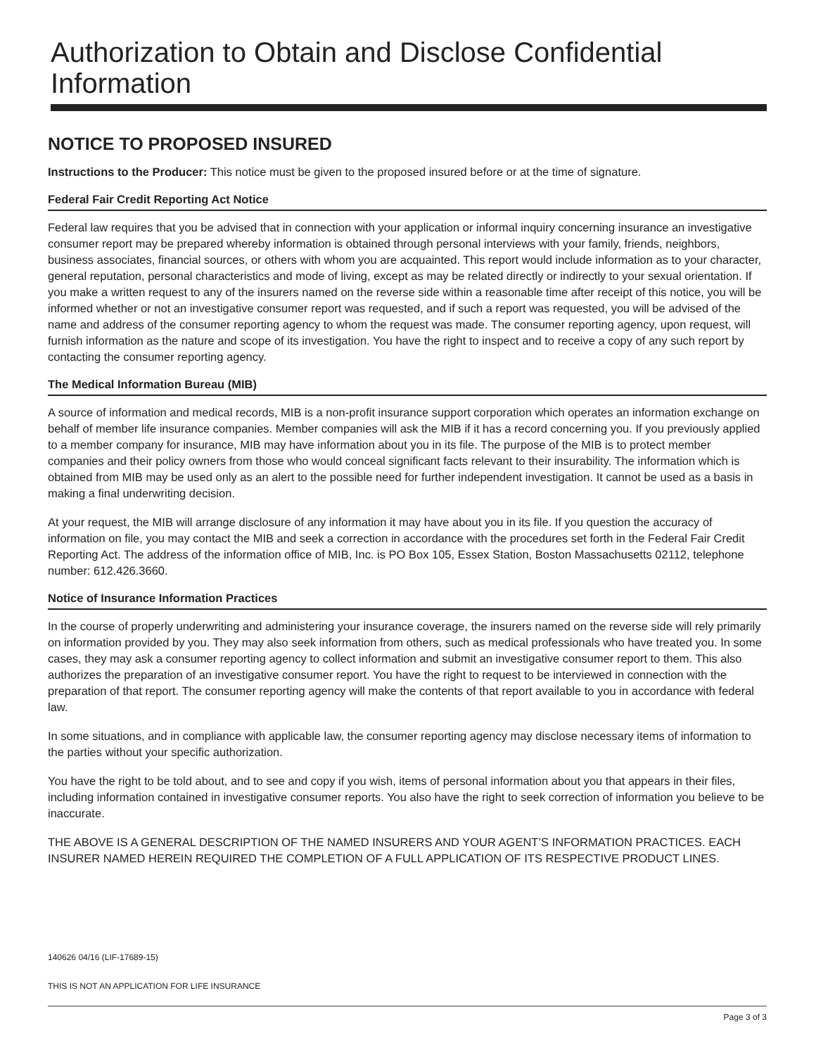Authorization to Obtain and Disclose Confidential Information
NOTICE TO PROPOSED INSURED
Instructions to the Producer: This notice must be given to the proposed insured before or at the time of signature.
Federal Fair Credit Reporting Act Notice
Federal law requires that you be advised that in connection with your application or informal inquiry concerning insurance an investigative consumer report may be prepared whereby information is obtained through personal interviews with your family, friends, neighbors, business associates, financial sources, or others with whom you are acquainted. This report would include information as to your character, general reputation, personal characteristics and mode of living, except as may be related directly or indirectly to your sexual orientation. If you make a written request to any of the insurers named on the reverse side within a reasonable time after receipt of this notice, you will be informed whether or not an investigative consumer report was requested, and if such a report was requested, you will be advised of the name and address of the consumer reporting agency to whom the request was made. The consumer reporting agency, upon request, will furnish information as the nature and scope of its investigation. You have the right to inspect and to receive a copy of any such report by contacting the consumer reporting agency.
The Medical Information Bureau (MIB)
A source of information and medical records, MIB is a non-profit insurance support corporation which operates an information exchange on behalf of member life insurance companies. Member companies will ask the MIB if it has a record concerning you. If you previously applied to a member company for insurance, MIB may have information about you in its file. The purpose of the MIB is to protect member companies and their policy owners from those who would conceal significant facts relevant to their insurability. The information which is obtained from MIB may be used only as an alert to the possible need for further independent investigation. It cannot be used as a basis in making a final underwriting decision.
At your request, the MIB will arrange disclosure of any information it may have about you in its file. If you question the accuracy of information on file, you may contact the MIB and seek a correction in accordance with the procedures set forth in the Federal Fair Credit Reporting Act. The address of the information office of MIB, Inc. is PO Box 105, Essex Station, Boston Massachusetts 02112, telephone number: 612.426.3660.
Notice of Insurance Information Practices
In the course of properly underwriting and administering your insurance coverage, the insurers named on the reverse side will rely primarily on information provided by you. They may also seek information from others, such as medical professionals who have treated you. In some cases, they may ask a consumer reporting agency to collect information and submit an investigative consumer report to them. This also authorizes the preparation of an investigative consumer report. You have the right to request to be interviewed in connection with the preparation of that report. The consumer reporting agency will make the contents of that report available to you in accordance with federal law.
In some situations, and in compliance with applicable law, the consumer reporting agency may disclose necessary items of information to the parties without your specific authorization.
You have the right to be told about, and to see and copy if you wish, items of personal information about you that appears in their files, including information contained in investigative consumer reports. You also have the right to seek correction of information you believe to be inaccurate.
THE ABOVE IS A GENERAL DESCRIPTION OF THE NAMED INSURERS AND YOUR AGENT’S INFORMATION PRACTICES. EACH INSURER NAMED HEREIN REQUIRED THE COMPLETION OF A FULL APPLICATION OF ITS RESPECTIVE PRODUCT LINES.
140626 04/16 (LIF-17689-15)
THIS IS NOT AN APPLICATION FOR LIFE INSURANCE
Page 3 of 3